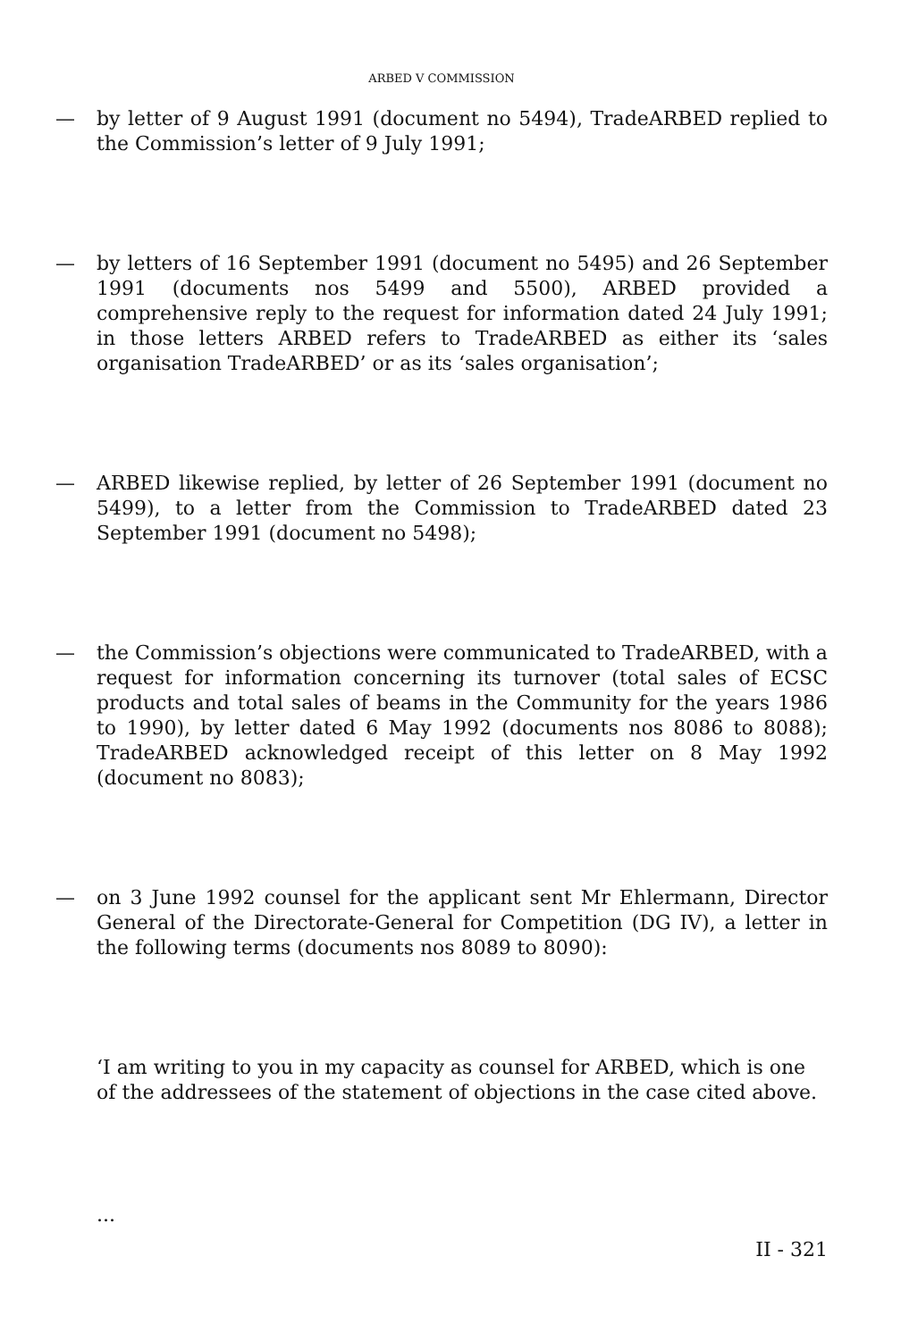ARBED V COMMISSION
— by letter of 9 August 1991 (document no 5494), TradeARBED replied to the Commission’s letter of 9 July 1991;
— by letters of 16 September 1991 (document no 5495) and 26 September 1991 (documents nos 5499 and 5500), ARBED provided a comprehensive reply to the request for information dated 24 July 1991; in those letters ARBED refers to TradeARBED as either its ‘sales organisation TradeARBED’ or as its ‘sales organisation’;
— ARBED likewise replied, by letter of 26 September 1991 (document no 5499), to a letter from the Commission to TradeARBED dated 23 September 1991 (document no 5498);
— the Commission’s objections were communicated to TradeARBED, with a request for information concerning its turnover (total sales of ECSC products and total sales of beams in the Community for the years 1986 to 1990), by letter dated 6 May 1992 (documents nos 8086 to 8088); TradeARBED acknowledged receipt of this letter on 8 May 1992 (document no 8083);
— on 3 June 1992 counsel for the applicant sent Mr Ehlermann, Director General of the Directorate-General for Competition (DG IV), a letter in the following terms (documents nos 8089 to 8090):
‘I am writing to you in my capacity as counsel for ARBED, which is one of the addressees of the statement of objections in the case cited above.
...
II - 321